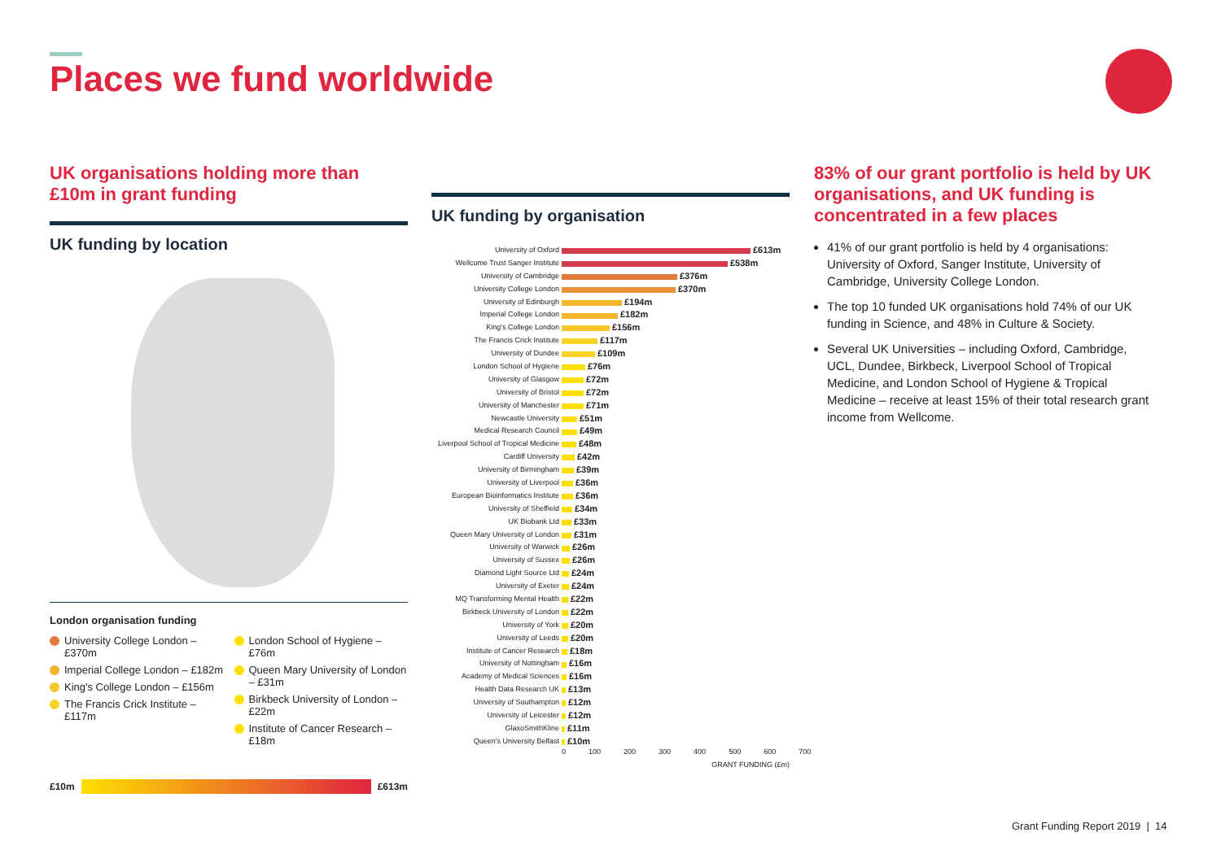Places we fund worldwide
UK organisations holding more than £10m in grant funding
UK funding by location
London organisation funding
University College London – £370m
Imperial College London – £182m
King's College London – £156m
The Francis Crick Institute – £117m
London School of Hygiene – £76m
Queen Mary University of London – £31m
Birkbeck University of London – £22m
Institute of Cancer Research – £18m
£10m
£613m
UK funding by organisation
| University of Oxford | £613m |
| Wellcome Trust Sanger Institute | £538m |
| University of Cambridge | £376m |
| University College London | £370m |
| University of Edinburgh | £194m |
| Imperial College London | £182m |
| King's College London | £156m |
| The Francis Crick Institute | £117m |
| University of Dundee | £109m |
| London School of Hygiene | £76m |
| University of Glasgow | £72m |
| University of Bristol | £72m |
| University of Manchester | £71m |
| Newcastle University | £51m |
| Medical Research Council | £49m |
| Liverpool School of Tropical Medicine | £48m |
| Cardiff University | £42m |
| University of Birmingham | £39m |
| University of Liverpool | £36m |
| European Bioinformatics Institute | £36m |
| University of Sheffield | £34m |
| UK Biobank Ltd | £33m |
| Queen Mary University of London | £31m |
| University of Warwick | £26m |
| University of Sussex | £26m |
| Diamond Light Source Ltd | £24m |
| University of Exeter | £24m |
| MQ Transforming Mental Health | £22m |
| Birkbeck University of London | £22m |
| University of York | £20m |
| University of Leeds | £20m |
| Institute of Cancer Research | £18m |
| University of Nottingham | £16m |
| Academy of Medical Sciences | £16m |
| Health Data Research UK | £13m |
| University of Southampton | £12m |
| University of Leicester | £12m |
| GlaxoSmithKline | £11m |
| Queen's University Belfast | £10m |
0 100 200 300 400 500 600 700
GRANT FUNDING (£m)
83% of our grant portfolio is held by UK organisations, and UK funding is concentrated in a few places
41% of our grant portfolio is held by 4 organisations: University of Oxford, Sanger Institute, University of Cambridge, University College London.
The top 10 funded UK organisations hold 74% of our UK funding in Science, and 48% in Culture & Society.
Several UK Universities – including Oxford, Cambridge, UCL, Dundee, Birkbeck, Liverpool School of Tropical Medicine, and London School of Hygiene & Tropical Medicine – receive at least 15% of their total research grant income from Wellcome.
Grant Funding Report 2019 | 14